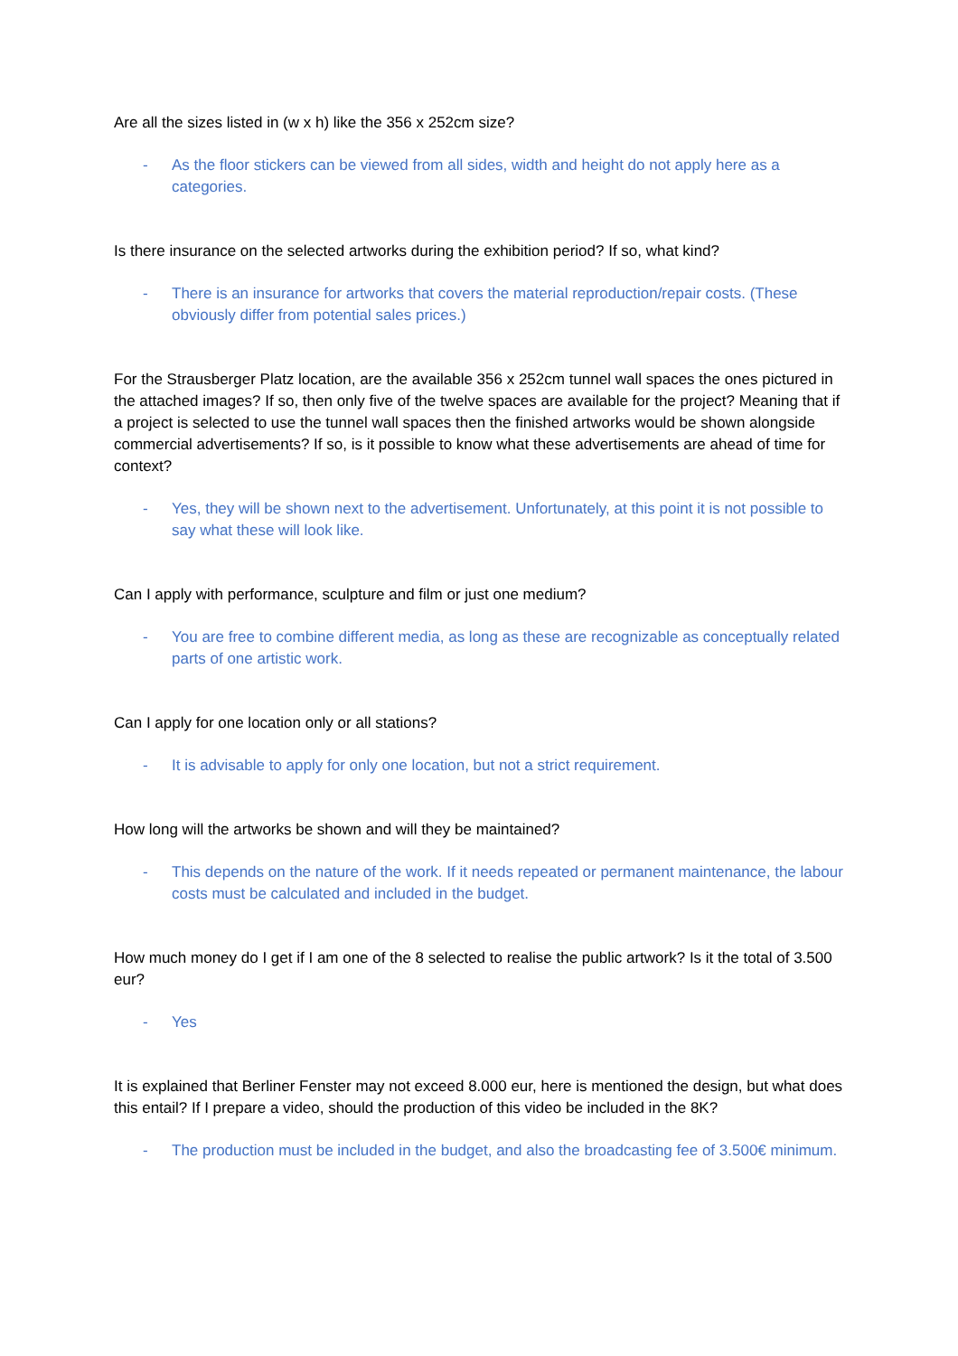Are all the sizes listed in (w x h) like the 356 x 252cm size?
- As the floor stickers can be viewed from all sides, width and height do not apply here as a categories.
Is there insurance on the selected artworks during the exhibition period? If so, what kind?
- There is an insurance for artworks that covers the material reproduction/repair costs. (These obviously differ from potential sales prices.)
For the Strausberger Platz location, are the available 356 x 252cm tunnel wall spaces the ones pictured in the attached images? If so, then only five of the twelve spaces are available for the project? Meaning that if a project is selected to use the tunnel wall spaces then the finished artworks would be shown alongside commercial advertisements? If so, is it possible to know what these advertisements are ahead of time for context?
- Yes, they will be shown next to the advertisement. Unfortunately, at this point it is not possible to say what these will look like.
Can I apply with performance, sculpture and film or just one medium?
- You are free to combine different media, as long as these are recognizable as conceptually related parts of one artistic work.
Can I apply for one location only or all stations?
- It is advisable to apply for only one location, but not a strict requirement.
How long will the artworks be shown and will they be maintained?
- This depends on the nature of the work. If it needs repeated or permanent maintenance, the labour costs must be calculated and included in the budget.
How much money do I get if I am one of the 8 selected to realise the public artwork? Is it the total of 3.500 eur?
- Yes
It is explained that Berliner Fenster may not exceed 8.000 eur, here is mentioned the design, but what does this entail? If I prepare a video, should the production of this video be included in the 8K?
- The production must be included in the budget, and also the broadcasting fee of 3.500€ minimum.